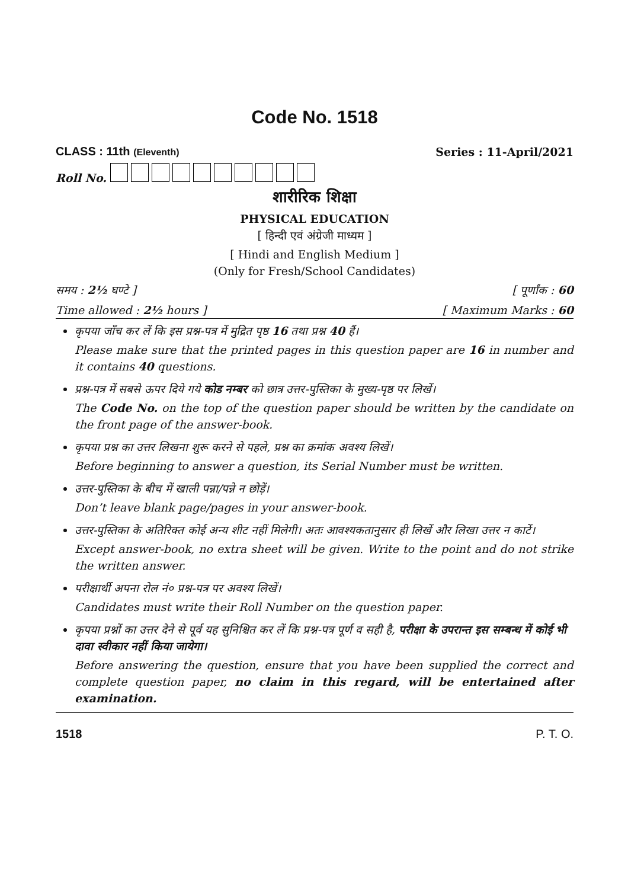Code No. 1518
CLASS : 11th (Eleventh) Series : 11-April/2021
Roll No.
शारीरिक शिक्षा
PHYSICAL EDUCATION
[ हिन्दी एवं अंग्रेजी माध्यम ]
[ Hindi and English Medium ]
(Only for Fresh/School Candidates)
समय : 2½ घण्टे ] [ पूर्णांक : 60
Time allowed : 2½ hours ] [ Maximum Marks : 60
कृपया जाँच कर लें कि इस प्रश्न-पत्र में मुद्रित पृष्ठ 16 तथा प्रश्न 40 हैं।
Please make sure that the printed pages in this question paper are 16 in number and it contains 40 questions.
प्रश्न-पत्र में सबसे ऊपर दिये गये कोड नम्बर को छात्र उत्तर-पुस्तिका के मुख्य-पृष्ठ पर लिखें।
The Code No. on the top of the question paper should be written by the candidate on the front page of the answer-book.
कृपया प्रश्न का उत्तर लिखना शुरू करने से पहले, प्रश्न का क्रमांक अवश्य लिखें।
Before beginning to answer a question, its Serial Number must be written.
उत्तर-पुस्तिका के बीच में खाली पन्ना/पन्ने न छोड़ें।
Don’t leave blank page/pages in your answer-book.
उत्तर-पुस्तिका के अतिरिक्त कोई अन्य शीट नहीं मिलेगी। अतः आवश्यकतानुसार ही लिखें और लिखा उत्तर न काटें।
Except answer-book, no extra sheet will be given. Write to the point and do not strike the written answer.
परीक्षार्थी अपना रोल नं० प्रश्न-पत्र पर अवश्य लिखें।
Candidates must write their Roll Number on the question paper.
कृपया प्रश्नों का उत्तर देने से पूर्व यह सुनिश्चित कर लें कि प्रश्न-पत्र पूर्ण व सही है, परीक्षा के उपरान्त इस सम्बन्ध में कोई भी दावा स्वीकार नहीं किया जायेगा।
Before answering the question, ensure that you have been supplied the correct and complete question paper, no claim in this regard, will be entertained after examination.
1518 P. T. O.